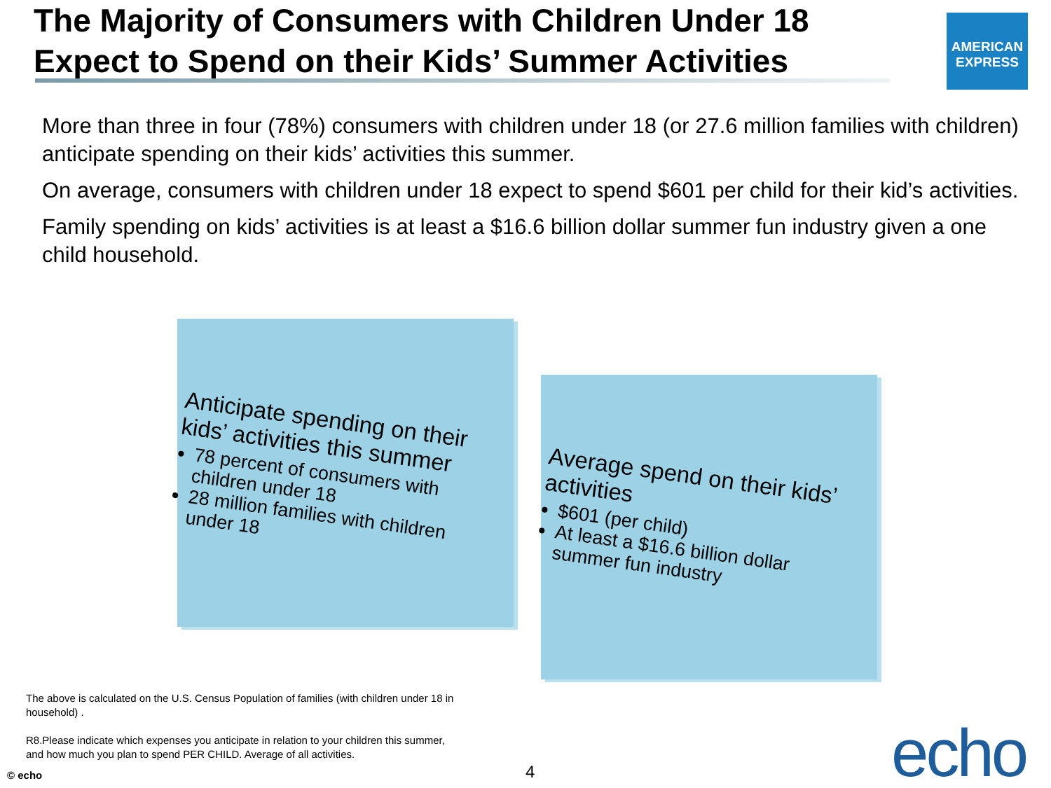The Majority of Consumers with Children Under 18 Expect to Spend on their Kids’ Summer Activities
AMERICAN EXPRESS
More than three in four (78%) consumers with children under 18 (or 27.6 million families with children) anticipate spending on their kids’ activities this summer.
On average, consumers with children under 18 expect to spend $601 per child for their kid’s activities.
Family spending on kids’ activities is at least a $16.6 billion dollar summer fun industry given a one child household.
Anticipate spending on their kids’ activities this summer
78 percent of consumers with children under 18
28 million families with children under 18
Average spend on their kids’ activities
$601 (per child)
At least a $16.6 billion dollar summer fun industry
The above is calculated on the U.S. Census Population of families (with children under 18 in household) .
R8.Please indicate which expenses you anticipate in relation to your children this summer, and how much you plan to spend PER CHILD. Average of all activities.
© echo 4 echo